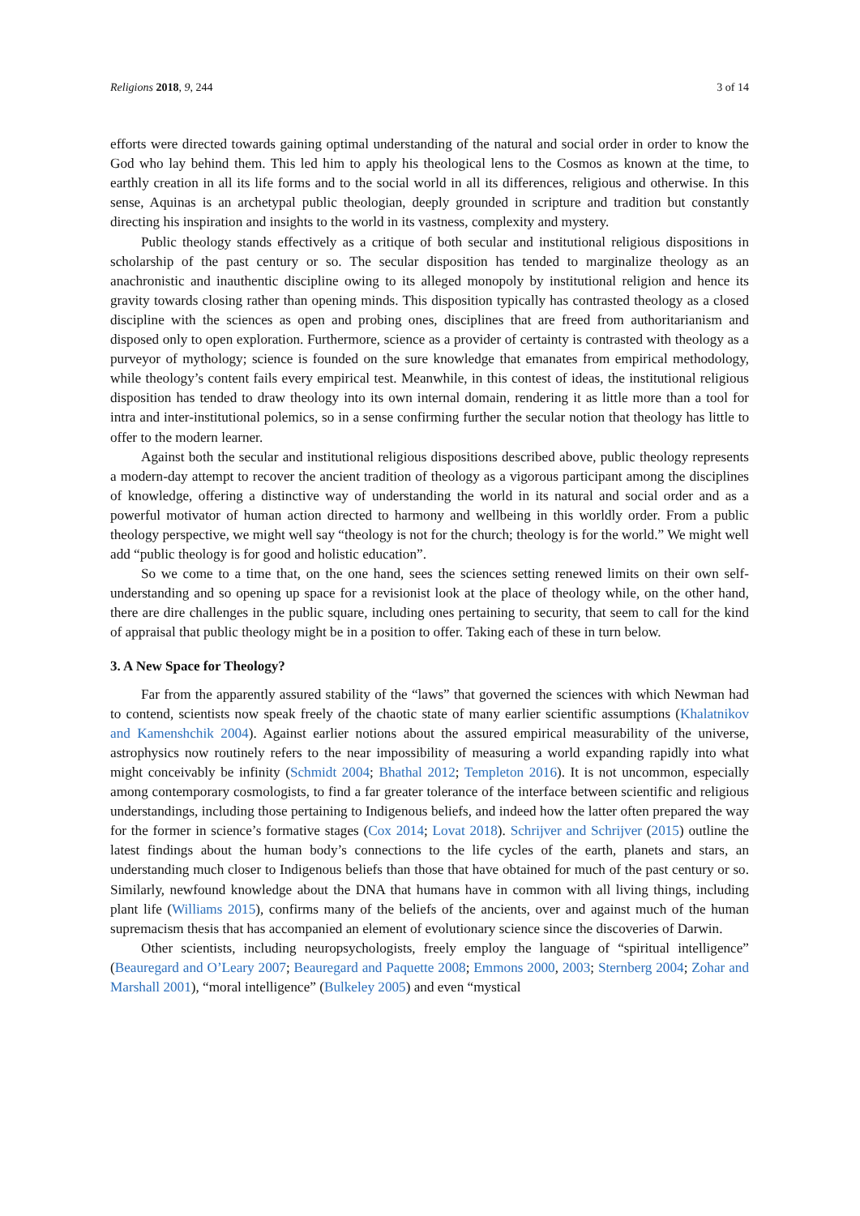Religions 2018, 9, 244 3 of 14
efforts were directed towards gaining optimal understanding of the natural and social order in order to know the God who lay behind them. This led him to apply his theological lens to the Cosmos as known at the time, to earthly creation in all its life forms and to the social world in all its differences, religious and otherwise. In this sense, Aquinas is an archetypal public theologian, deeply grounded in scripture and tradition but constantly directing his inspiration and insights to the world in its vastness, complexity and mystery.
Public theology stands effectively as a critique of both secular and institutional religious dispositions in scholarship of the past century or so. The secular disposition has tended to marginalize theology as an anachronistic and inauthentic discipline owing to its alleged monopoly by institutional religion and hence its gravity towards closing rather than opening minds. This disposition typically has contrasted theology as a closed discipline with the sciences as open and probing ones, disciplines that are freed from authoritarianism and disposed only to open exploration. Furthermore, science as a provider of certainty is contrasted with theology as a purveyor of mythology; science is founded on the sure knowledge that emanates from empirical methodology, while theology’s content fails every empirical test. Meanwhile, in this contest of ideas, the institutional religious disposition has tended to draw theology into its own internal domain, rendering it as little more than a tool for intra and inter-institutional polemics, so in a sense confirming further the secular notion that theology has little to offer to the modern learner.
Against both the secular and institutional religious dispositions described above, public theology represents a modern-day attempt to recover the ancient tradition of theology as a vigorous participant among the disciplines of knowledge, offering a distinctive way of understanding the world in its natural and social order and as a powerful motivator of human action directed to harmony and wellbeing in this worldly order. From a public theology perspective, we might well say “theology is not for the church; theology is for the world.” We might well add “public theology is for good and holistic education”.
So we come to a time that, on the one hand, sees the sciences setting renewed limits on their own self-understanding and so opening up space for a revisionist look at the place of theology while, on the other hand, there are dire challenges in the public square, including ones pertaining to security, that seem to call for the kind of appraisal that public theology might be in a position to offer. Taking each of these in turn below.
3. A New Space for Theology?
Far from the apparently assured stability of the “laws” that governed the sciences with which Newman had to contend, scientists now speak freely of the chaotic state of many earlier scientific assumptions (Khalatnikov and Kamenshchik 2004). Against earlier notions about the assured empirical measurability of the universe, astrophysics now routinely refers to the near impossibility of measuring a world expanding rapidly into what might conceivably be infinity (Schmidt 2004; Bhathal 2012; Templeton 2016). It is not uncommon, especially among contemporary cosmologists, to find a far greater tolerance of the interface between scientific and religious understandings, including those pertaining to Indigenous beliefs, and indeed how the latter often prepared the way for the former in science’s formative stages (Cox 2014; Lovat 2018). Schrijver and Schrijver (2015) outline the latest findings about the human body’s connections to the life cycles of the earth, planets and stars, an understanding much closer to Indigenous beliefs than those that have obtained for much of the past century or so. Similarly, newfound knowledge about the DNA that humans have in common with all living things, including plant life (Williams 2015), confirms many of the beliefs of the ancients, over and against much of the human supremacism thesis that has accompanied an element of evolutionary science since the discoveries of Darwin.
Other scientists, including neuropsychologists, freely employ the language of “spiritual intelligence” (Beauregard and O’Leary 2007; Beauregard and Paquette 2008; Emmons 2000, 2003; Sternberg 2004; Zohar and Marshall 2001), “moral intelligence” (Bulkeley 2005) and even “mystical